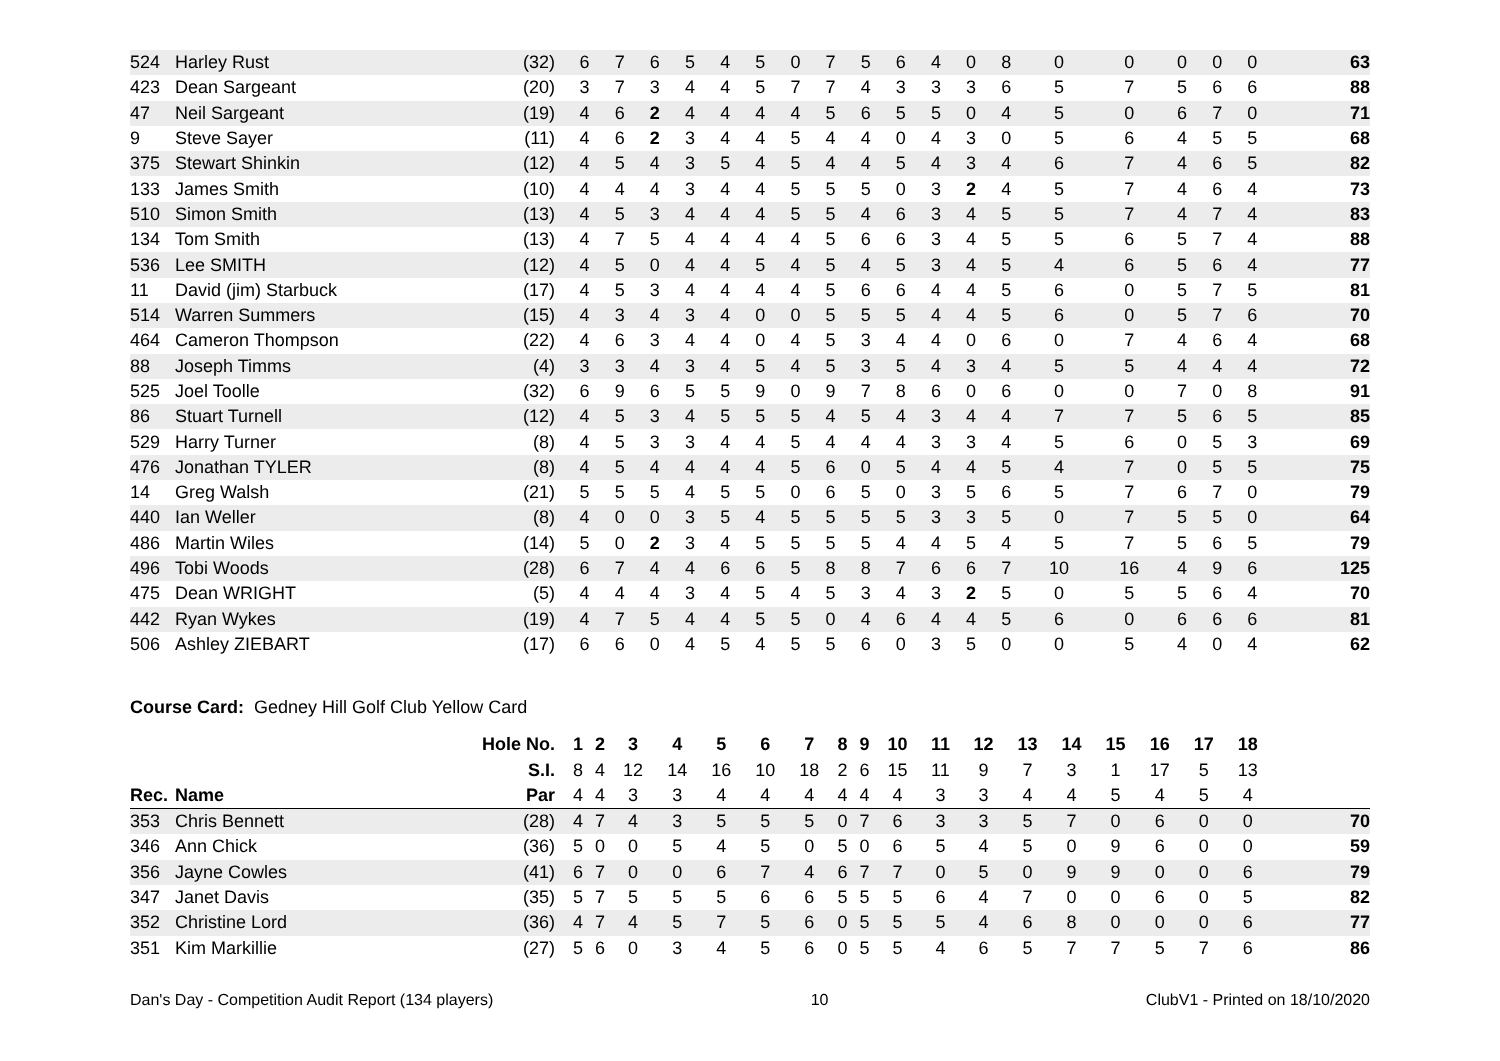| 524 | Harley Rust | (32) | 6 | 7 | 6 | 5 | 4 | 5 | 0 | 7 | 5 | 6 | 4 | 0 | 8 | 0 | 0 | 0 | 0 | 0 | 63 |
| 423 | Dean Sargeant | (20) | 3 | 7 | 3 | 4 | 4 | 5 | 7 | 7 | 4 | 3 | 3 | 3 | 6 | 5 | 7 | 5 | 6 | 6 | 88 |
| 47 | Neil Sargeant | (19) | 4 | 6 | 2 | 4 | 4 | 4 | 4 | 5 | 6 | 5 | 5 | 0 | 4 | 5 | 0 | 6 | 7 | 0 | 71 |
| 9 | Steve Sayer | (11) | 4 | 6 | 2 | 3 | 4 | 4 | 5 | 4 | 4 | 0 | 4 | 3 | 0 | 5 | 6 | 4 | 5 | 5 | 68 |
| 375 | Stewart Shinkin | (12) | 4 | 5 | 4 | 3 | 5 | 4 | 5 | 4 | 4 | 5 | 4 | 3 | 4 | 6 | 7 | 4 | 6 | 5 | 82 |
| 133 | James Smith | (10) | 4 | 4 | 4 | 3 | 4 | 4 | 5 | 5 | 5 | 0 | 3 | 2 | 4 | 5 | 7 | 4 | 6 | 4 | 73 |
| 510 | Simon Smith | (13) | 4 | 5 | 3 | 4 | 4 | 4 | 5 | 5 | 4 | 6 | 3 | 4 | 5 | 5 | 7 | 4 | 7 | 4 | 83 |
| 134 | Tom Smith | (13) | 4 | 7 | 5 | 4 | 4 | 4 | 4 | 5 | 6 | 6 | 3 | 4 | 5 | 5 | 6 | 5 | 7 | 4 | 88 |
| 536 | Lee SMITH | (12) | 4 | 5 | 0 | 4 | 4 | 5 | 4 | 5 | 4 | 5 | 3 | 4 | 5 | 4 | 6 | 5 | 6 | 4 | 77 |
| 11 | David (jim) Starbuck | (17) | 4 | 5 | 3 | 4 | 4 | 4 | 4 | 5 | 6 | 6 | 4 | 4 | 5 | 6 | 0 | 5 | 7 | 5 | 81 |
| 514 | Warren Summers | (15) | 4 | 3 | 4 | 3 | 4 | 0 | 0 | 5 | 5 | 5 | 4 | 4 | 5 | 6 | 0 | 5 | 7 | 6 | 70 |
| 464 | Cameron Thompson | (22) | 4 | 6 | 3 | 4 | 4 | 0 | 4 | 5 | 3 | 4 | 4 | 0 | 6 | 0 | 7 | 4 | 6 | 4 | 68 |
| 88 | Joseph Timms | (4) | 3 | 3 | 4 | 3 | 4 | 5 | 4 | 5 | 3 | 5 | 4 | 3 | 4 | 5 | 5 | 4 | 4 | 4 | 72 |
| 525 | Joel Toolle | (32) | 6 | 9 | 6 | 5 | 5 | 9 | 0 | 9 | 7 | 8 | 6 | 0 | 6 | 0 | 0 | 7 | 0 | 8 | 91 |
| 86 | Stuart Turnell | (12) | 4 | 5 | 3 | 4 | 5 | 5 | 5 | 4 | 5 | 4 | 3 | 4 | 4 | 7 | 7 | 5 | 6 | 5 | 85 |
| 529 | Harry Turner | (8) | 4 | 5 | 3 | 3 | 4 | 4 | 5 | 4 | 4 | 4 | 3 | 3 | 4 | 5 | 6 | 0 | 5 | 3 | 69 |
| 476 | Jonathan TYLER | (8) | 4 | 5 | 4 | 4 | 4 | 4 | 5 | 6 | 0 | 5 | 4 | 4 | 5 | 4 | 7 | 0 | 5 | 5 | 75 |
| 14 | Greg Walsh | (21) | 5 | 5 | 5 | 4 | 5 | 5 | 0 | 6 | 5 | 0 | 3 | 5 | 6 | 5 | 7 | 6 | 7 | 0 | 79 |
| 440 | Ian Weller | (8) | 4 | 0 | 0 | 3 | 5 | 4 | 5 | 5 | 5 | 5 | 3 | 3 | 5 | 0 | 7 | 5 | 5 | 0 | 64 |
| 486 | Martin Wiles | (14) | 5 | 0 | 2 | 3 | 4 | 5 | 5 | 5 | 5 | 4 | 4 | 5 | 4 | 5 | 7 | 5 | 6 | 5 | 79 |
| 496 | Tobi Woods | (28) | 6 | 7 | 4 | 4 | 6 | 6 | 5 | 8 | 8 | 7 | 6 | 6 | 7 | 10 | 16 | 4 | 9 | 6 | 125 |
| 475 | Dean WRIGHT | (5) | 4 | 4 | 4 | 3 | 4 | 5 | 4 | 5 | 3 | 4 | 3 | 2 | 5 | 0 | 5 | 5 | 6 | 4 | 70 |
| 442 | Ryan Wykes | (19) | 4 | 7 | 5 | 4 | 4 | 5 | 5 | 0 | 4 | 6 | 4 | 4 | 5 | 6 | 0 | 6 | 6 | 6 | 81 |
| 506 | Ashley ZIEBART | (17) | 6 | 6 | 0 | 4 | 5 | 4 | 5 | 5 | 6 | 0 | 3 | 5 | 0 | 0 | 5 | 4 | 0 | 4 | 62 |
Course Card: Gedney Hill Golf Club Yellow Card
| | | Hole No. | 1 | 2 | 3 | 4 | 5 | 6 | 7 | 8 | 9 | 10 | 11 | 12 | 13 | 14 | 15 | 16 | 17 | 18 | |
| | | S.I. | 8 | 4 | 12 | 14 | 16 | 10 | 18 | 2 | 6 | 15 | 11 | 9 | 7 | 3 | 1 | 17 | 5 | 13 | |
| Rec. | Name | Par | 4 | 4 | 3 | 3 | 4 | 4 | 4 | 4 | 4 | 4 | 3 | 3 | 4 | 4 | 5 | 4 | 5 | 4 | |
| 353 | Chris Bennett | (28) | 4 | 7 | 4 | 3 | 5 | 5 | 5 | 0 | 7 | 6 | 3 | 3 | 5 | 7 | 0 | 6 | 0 | 0 | 70 |
| 346 | Ann Chick | (36) | 5 | 0 | 0 | 5 | 4 | 5 | 0 | 5 | 0 | 6 | 5 | 4 | 5 | 0 | 9 | 6 | 0 | 0 | 59 |
| 356 | Jayne Cowles | (41) | 6 | 7 | 0 | 0 | 6 | 7 | 4 | 6 | 7 | 7 | 0 | 5 | 0 | 9 | 9 | 0 | 0 | 6 | 79 |
| 347 | Janet Davis | (35) | 5 | 7 | 5 | 5 | 5 | 6 | 6 | 5 | 5 | 5 | 6 | 4 | 7 | 0 | 0 | 6 | 0 | 5 | 82 |
| 352 | Christine Lord | (36) | 4 | 7 | 4 | 5 | 7 | 5 | 6 | 0 | 5 | 5 | 5 | 4 | 6 | 8 | 0 | 0 | 0 | 6 | 77 |
| 351 | Kim Markillie | (27) | 5 | 6 | 0 | 3 | 4 | 5 | 6 | 0 | 5 | 5 | 4 | 6 | 5 | 7 | 7 | 5 | 7 | 6 | 86 |
Dan's Day - Competition Audit Report (134 players) 10 ClubV1 - Printed on 18/10/2020